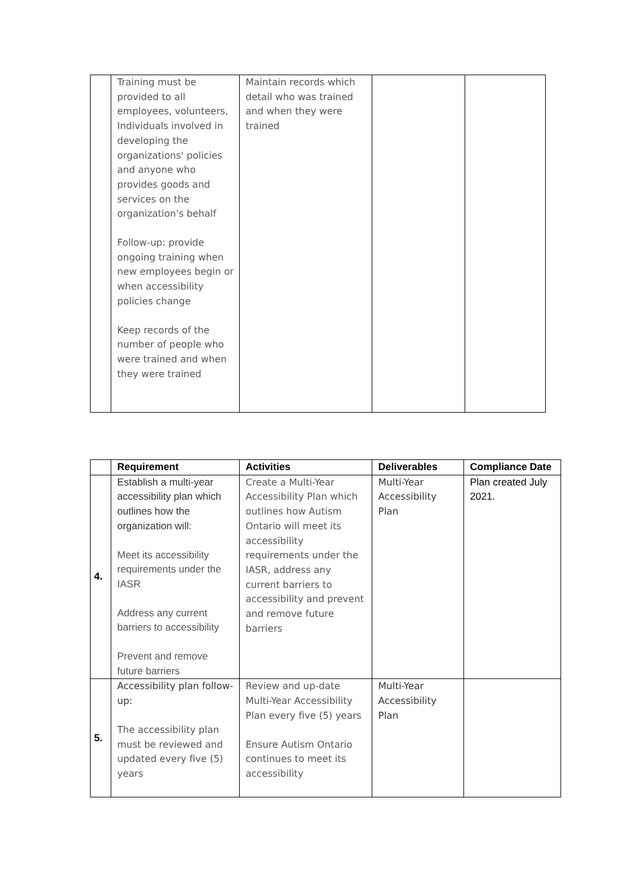| | Training must be provided to all employees, volunteers, Individuals involved in developing the organizations' policies and anyone who provides goods and services on the organization's behalf Follow-up: provide ongoing training when new employees begin or when accessibility policies change Keep records of the number of people who were trained and when they were trained | Maintain records which detail who was trained and when they were trained | | |
| | Requirement | Activities | Deliverables | Compliance Date |
| --- | --- | --- | --- | --- |
| 4. | Establish a multi-year accessibility plan which outlines how the organization will: Meet its accessibility requirements under the IASR Address any current barriers to accessibility Prevent and remove future barriers | Create a Multi-Year Accessibility Plan which outlines how Autism Ontario will meet its accessibility requirements under the IASR, address any current barriers to accessibility and prevent and remove future barriers | Multi-Year Accessibility Plan | Plan created July 2021. |
| 5. | Accessibility plan follow-up: The accessibility plan must be reviewed and updated every five (5) years | Review and up-date Multi-Year Accessibility Plan every five (5) years Ensure Autism Ontario continues to meet its accessibility | Multi-Year Accessibility Plan | |